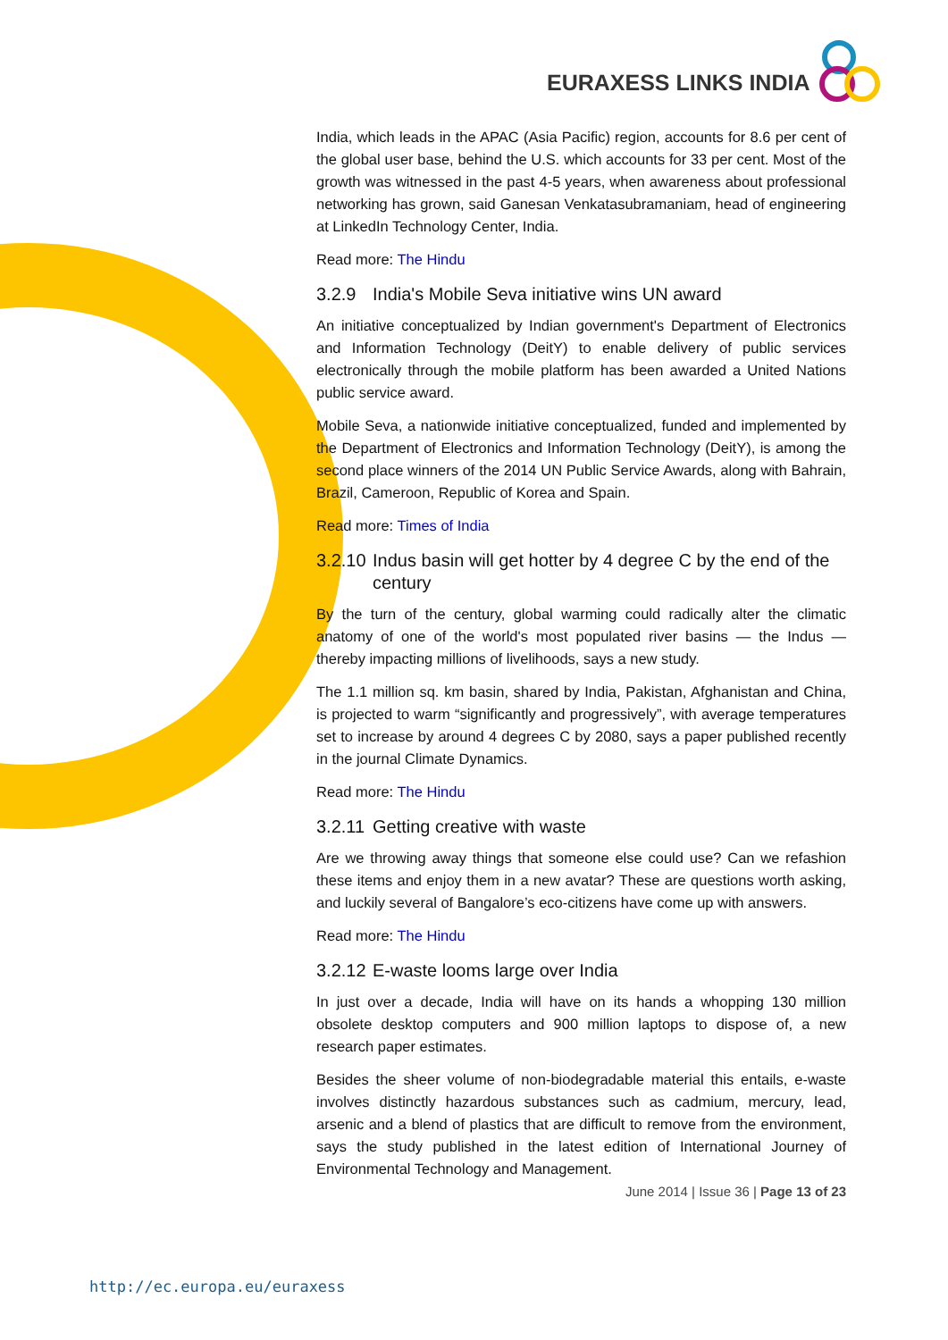EURAXESS LINKS INDIA
India, which leads in the APAC (Asia Pacific) region, accounts for 8.6 per cent of the global user base, behind the U.S. which accounts for 33 per cent. Most of the growth was witnessed in the past 4-5 years, when awareness about professional networking has grown, said Ganesan Venkatasubramaniam, head of engineering at LinkedIn Technology Center, India.
Read more: The Hindu
3.2.9 India's Mobile Seva initiative wins UN award
An initiative conceptualized by Indian government's Department of Electronics and Information Technology (DeitY) to enable delivery of public services electronically through the mobile platform has been awarded a United Nations public service award.
Mobile Seva, a nationwide initiative conceptualized, funded and implemented by the Department of Electronics and Information Technology (DeitY), is among the second place winners of the 2014 UN Public Service Awards, along with Bahrain, Brazil, Cameroon, Republic of Korea and Spain.
Read more: Times of India
3.2.10 Indus basin will get hotter by 4 degree C by the end of the century
By the turn of the century, global warming could radically alter the climatic anatomy of one of the world's most populated river basins — the Indus — thereby impacting millions of livelihoods, says a new study.
The 1.1 million sq. km basin, shared by India, Pakistan, Afghanistan and China, is projected to warm “significantly and progressively”, with average temperatures set to increase by around 4 degrees C by 2080, says a paper published recently in the journal Climate Dynamics.
Read more: The Hindu
3.2.11 Getting creative with waste
Are we throwing away things that someone else could use? Can we refashion these items and enjoy them in a new avatar? These are questions worth asking, and luckily several of Bangalore’s eco-citizens have come up with answers.
Read more: The Hindu
3.2.12 E-waste looms large over India
In just over a decade, India will have on its hands a whopping 130 million obsolete desktop computers and 900 million laptops to dispose of, a new research paper estimates.
Besides the sheer volume of non-biodegradable material this entails, e-waste involves distinctly hazardous substances such as cadmium, mercury, lead, arsenic and a blend of plastics that are difficult to remove from the environment, says the study published in the latest edition of International Journey of Environmental Technology and Management.
June 2014 | Issue 36 | Page 13 of 23
http://ec.europa.eu/euraxess